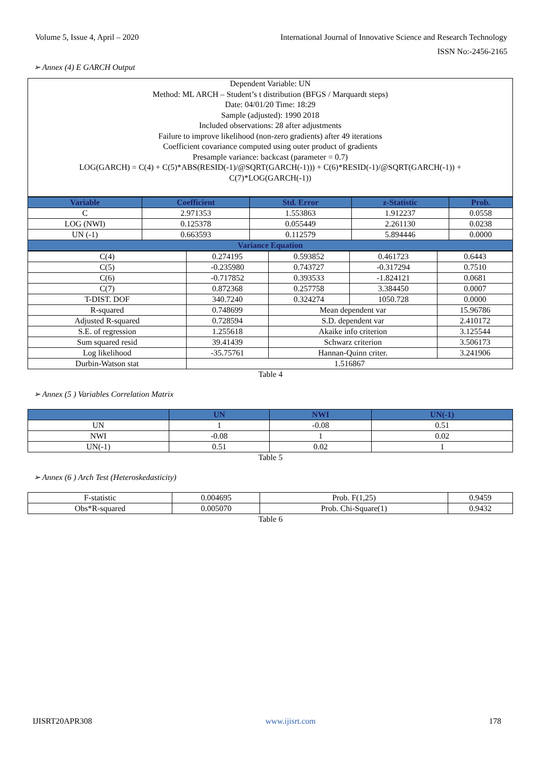Volume 5, Issue 4, April – 2020 International Journal of Innovative Science and Research Technology
ISSN No:-2456-2165
➢ Annex (4) E GARCH Output
Dependent Variable: UN
Method: ML ARCH – Student’s t distribution (BFGS / Marquardt steps)
Date: 04/01/20 Time: 18:29
Sample (adjusted): 1990 2018
Included observations: 28 after adjustments
Failure to improve likelihood (non-zero gradients) after 49 iterations
Coefficient covariance computed using outer product of gradients
Presample variance: backcast (parameter = 0.7)
LOG(GARCH) = C(4) + C(5)*ABS(RESID(-1)/@SQRT(GARCH(-1))) + C(6)*RESID(-1)/@SQRT(GARCH(-1)) +
C(7)*LOG(GARCH(-1))
| Variable | Coefficient | Std. Error | z-Statistic | Prob. |
| --- | --- | --- | --- | --- |
| C | 2.971353 | 1.553863 | 1.912237 | 0.0558 |
| LOG (NWI) | 0.125378 | 0.055449 | 2.261130 | 0.0238 |
| UN (-1) | 0.663593 | 0.112579 | 5.894446 | 0.0000 |
| Variance Equation | | | | |
| C(4) | 0.274195 | 0.593852 | 0.461723 | 0.6443 |
| C(5) | -0.235980 | 0.743727 | -0.317294 | 0.7510 |
| C(6) | -0.717852 | 0.393533 | -1.824121 | 0.0681 |
| C(7) | 0.872368 | 0.257758 | 3.384450 | 0.0007 |
| T-DIST. DOF | 340.7240 | 0.324274 | 1050.728 | 0.0000 |
| R-squared | 0.748699 | Mean dependent var | | 15.96786 |
| Adjusted R-squared | 0.728594 | S.D. dependent var | | 2.410172 |
| S.E. of regression | 1.255618 | Akaike info criterion | | 3.125544 |
| Sum squared resid | 39.41439 | Schwarz criterion | | 3.506173 |
| Log likelihood | -35.75761 | Hannan-Quinn criter. | | 3.241906 |
| Durbin-Watson stat | 1.516867 | | | |
Table 4
➢ Annex (5 ) Variables Correlation Matrix
| | UN | NWI | UN(-1) |
| --- | --- | --- | --- |
| UN | 1 | -0.08 | 0.51 |
| NWI | -0.08 | 1 | 0.02 |
| UN(-1) | 0.51 | 0.02 | 1 |
Table 5
➢ Annex (6 ) Arch Test (Heteroskedasticity)
| F-statistic | 0.004695 | Prob. F(1,25) | 0.9459 |
| Obs*R-squared | 0.005070 | Prob. Chi-Square(1) | 0.9432 |
Table 6
IJISRT20APR308 www.ijisrt.com 178